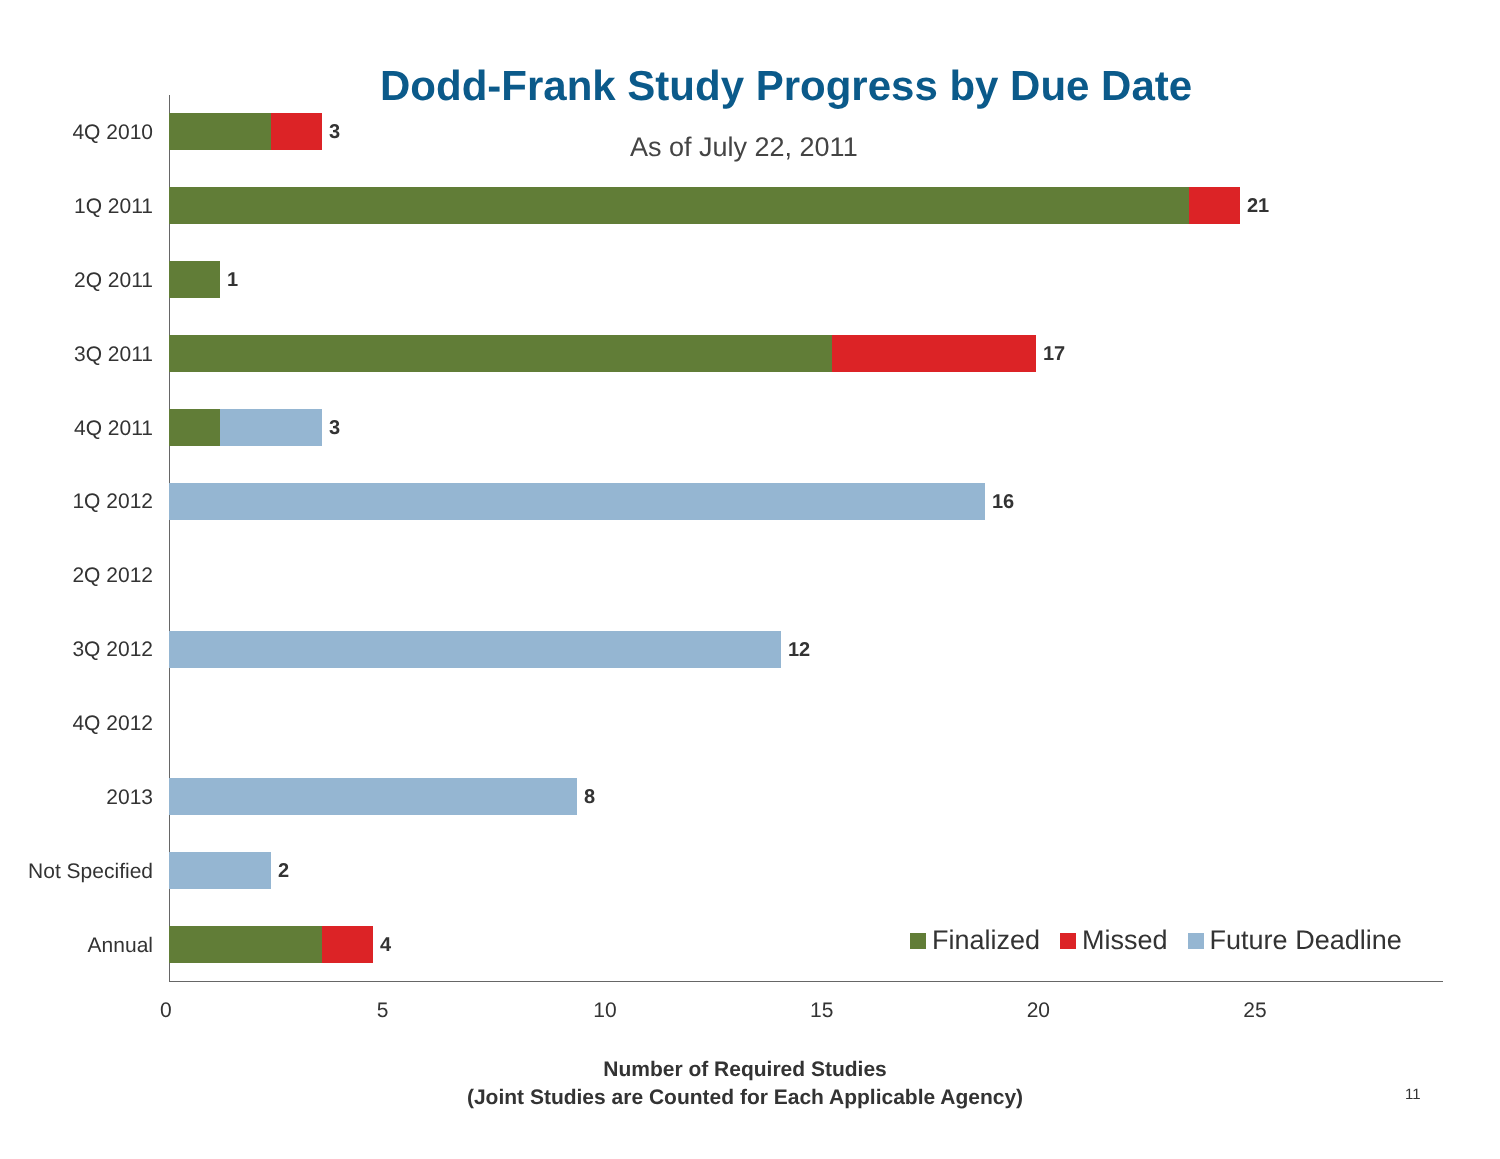Dodd-Frank Study Progress by Due Date
As of July 22, 2011
4Q 2010
3
1Q 2011
21
2Q 2011
1
3Q 2011
17
4Q 2011
3
1Q 2012
16
2Q 2012
3Q 2012
12
4Q 2012
2013
8
Not Specified
2
Annual
4
Finalized Missed Future Deadline
0 5 10 15 20 25
Number of Required Studies
(Joint Studies are Counted for Each Applicable Agency)
11